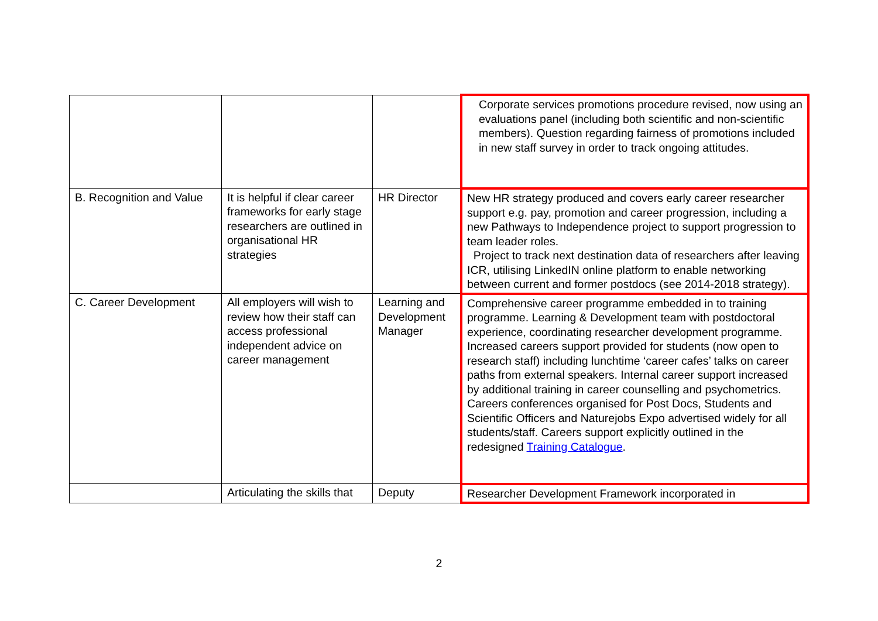| | | | Corporate services promotions procedure revised, now using an evaluations panel (including both scientific and non-scientific members). Question regarding fairness of promotions included in new staff survey in order to track ongoing attitudes. |
| B. Recognition and Value | It is helpful if clear career frameworks for early stage researchers are outlined in organisational HR strategies | HR Director | New HR strategy produced and covers early career researcher support e.g. pay, promotion and career progression, including a new Pathways to Independence project to support progression to team leader roles. Project to track next destination data of researchers after leaving ICR, utilising LinkedIN online platform to enable networking between current and former postdocs (see 2014-2018 strategy). |
| C. Career Development | All employers will wish to review how their staff can access professional independent advice on career management | Learning and Development Manager | Comprehensive career programme embedded in to training programme. Learning & Development team with postdoctoral experience, coordinating researcher development programme. Increased careers support provided for students (now open to research staff) including lunchtime ‘career cafes’ talks on career paths from external speakers. Internal career support increased by additional training in career counselling and psychometrics. Careers conferences organised for Post Docs, Students and Scientific Officers and Naturejobs Expo advertised widely for all students/staff. Careers support explicitly outlined in the redesigned Training Catalogue . |
| | Articulating the skills that | Deputy | Researcher Development Framework incorporated in |
2